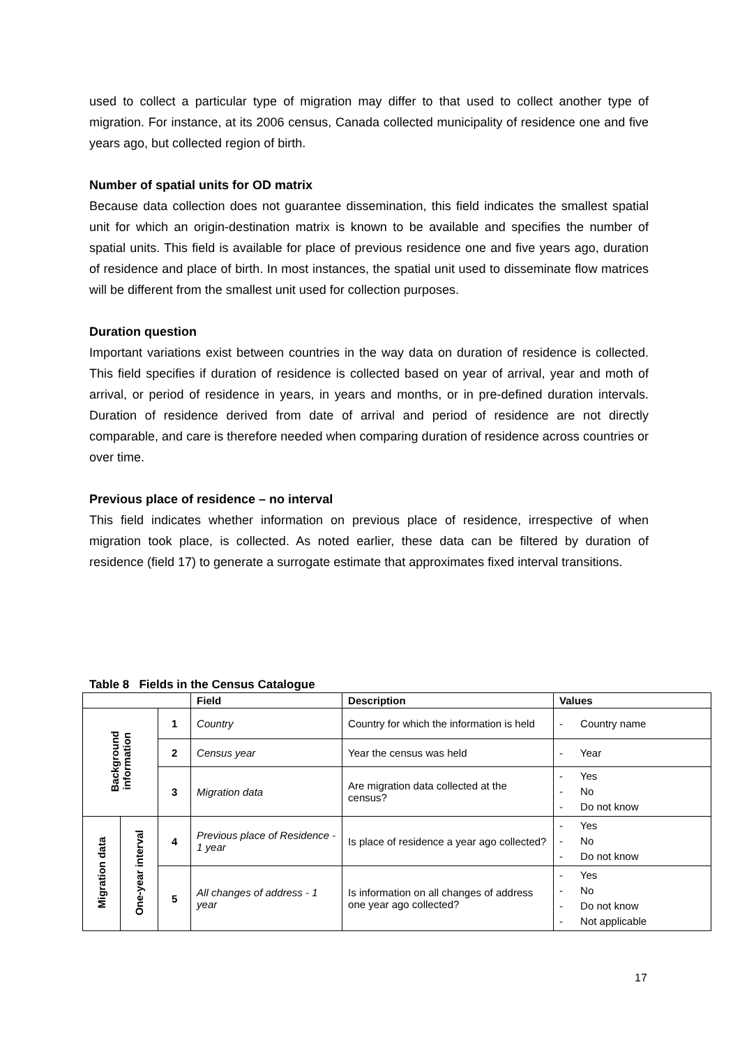used to collect a particular type of migration may differ to that used to collect another type of migration. For instance, at its 2006 census, Canada collected municipality of residence one and five years ago, but collected region of birth.
Number of spatial units for OD matrix
Because data collection does not guarantee dissemination, this field indicates the smallest spatial unit for which an origin-destination matrix is known to be available and specifies the number of spatial units. This field is available for place of previous residence one and five years ago, duration of residence and place of birth. In most instances, the spatial unit used to disseminate flow matrices will be different from the smallest unit used for collection purposes.
Duration question
Important variations exist between countries in the way data on duration of residence is collected. This field specifies if duration of residence is collected based on year of arrival, year and moth of arrival, or period of residence in years, in years and months, or in pre-defined duration intervals. Duration of residence derived from date of arrival and period of residence are not directly comparable, and care is therefore needed when comparing duration of residence across countries or over time.
Previous place of residence – no interval
This field indicates whether information on previous place of residence, irrespective of when migration took place, is collected. As noted earlier, these data can be filtered by duration of residence (field 17) to generate a surrogate estimate that approximates fixed interval transitions.
Table 8 Fields in the Census Catalogue
| | | | Field | Description | Values |
| --- | --- | --- | --- | --- | --- |
| Background information | | 1 | Country | Country for which the information is held | - Country name |
| | | 2 | Census year | Year the census was held | - Year |
| | | 3 | Migration data | Are migration data collected at the census? | - Yes - No - Do not know |
| Migration data | One-year interval | 4 | Previous place of Residence - 1 year | Is place of residence a year ago collected? | - Yes - No - Do not know |
| | | 5 | All changes of address - 1 year | Is information on all changes of address one year ago collected? | - Yes - No - Do not know - Not applicable |
17